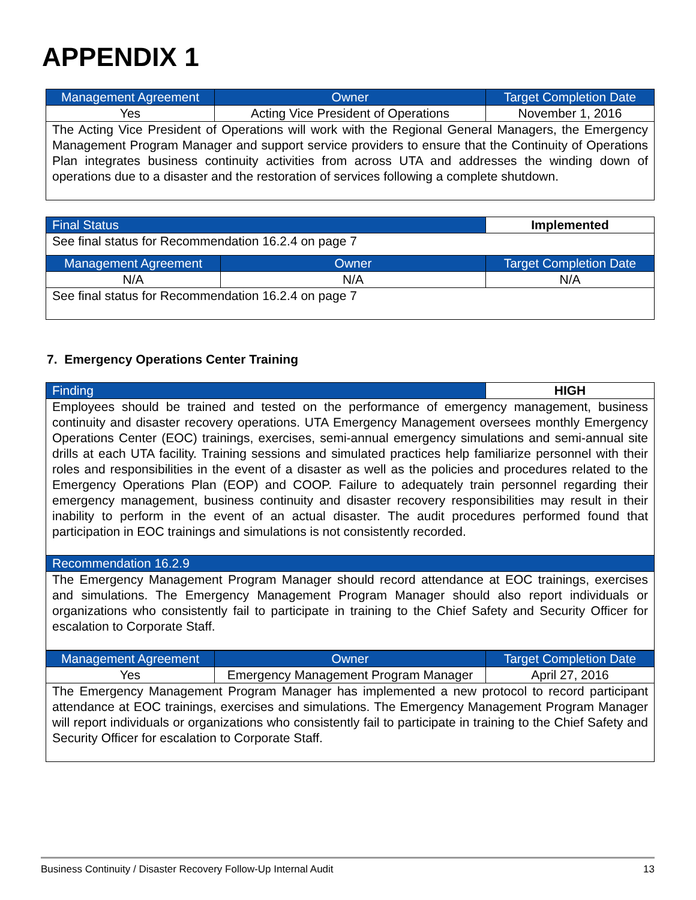APPENDIX 1
| Management Agreement | Owner | Target Completion Date |
| Yes | Acting Vice President of Operations | November 1, 2016 |
| The Acting Vice President of Operations will work with the Regional General Managers, the Emergency Management Program Manager and support service providers to ensure that the Continuity of Operations Plan integrates business continuity activities from across UTA and addresses the winding down of operations due to a disaster and the restoration of services following a complete shutdown. | | |
| Final Status | | Implemented |
| See final status for Recommendation 16.2.4 on page 7 | | |
| Management Agreement | Owner | Target Completion Date |
| N/A | N/A | N/A |
| See final status for Recommendation 16.2.4 on page 7 | | |
7. Emergency Operations Center Training
| Finding | HIGH |
| Employees should be trained and tested on the performance of emergency management, business continuity and disaster recovery operations. UTA Emergency Management oversees monthly Emergency Operations Center (EOC) trainings, exercises, semi-annual emergency simulations and semi-annual site drills at each UTA facility. Training sessions and simulated practices help familiarize personnel with their roles and responsibilities in the event of a disaster as well as the policies and procedures related to the Emergency Operations Plan (EOP) and COOP. Failure to adequately train personnel regarding their emergency management, business continuity and disaster recovery responsibilities may result in their inability to perform in the event of an actual disaster. The audit procedures performed found that participation in EOC trainings and simulations is not consistently recorded. | |
| Recommendation 16.2.9 | |
| The Emergency Management Program Manager should record attendance at EOC trainings, exercises and simulations. The Emergency Management Program Manager should also report individuals or organizations who consistently fail to participate in training to the Chief Safety and Security Officer for escalation to Corporate Staff. | |
| Management Agreement | Owner | Target Completion Date |
| Yes | Emergency Management Program Manager | April 27, 2016 |
| The Emergency Management Program Manager has implemented a new protocol to record participant attendance at EOC trainings, exercises and simulations. The Emergency Management Program Manager will report individuals or organizations who consistently fail to participate in training to the Chief Safety and Security Officer for escalation to Corporate Staff. | | |
Business Continuity / Disaster Recovery Follow-Up Internal Audit 13